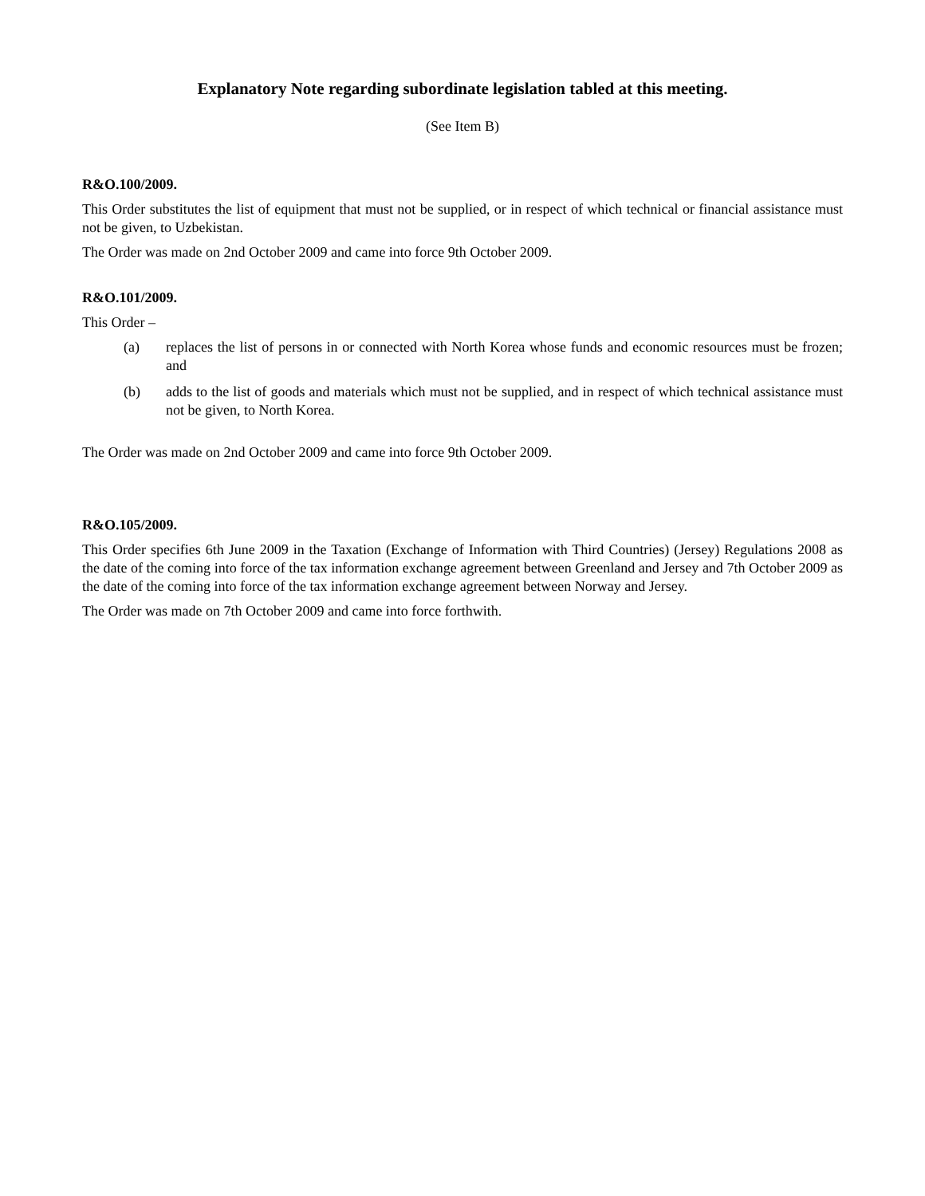Explanatory Note regarding subordinate legislation tabled at this meeting.
(See Item B)
R&O.100/2009.
This Order substitutes the list of equipment that must not be supplied, or in respect of which technical or financial assistance must not be given, to Uzbekistan.
The Order was made on 2nd October 2009 and came into force 9th October 2009.
R&O.101/2009.
This Order –
(a) replaces the list of persons in or connected with North Korea whose funds and economic resources must be frozen; and
(b) adds to the list of goods and materials which must not be supplied, and in respect of which technical assistance must not be given, to North Korea.
The Order was made on 2nd October 2009 and came into force 9th October 2009.
R&O.105/2009.
This Order specifies 6th June 2009 in the Taxation (Exchange of Information with Third Countries) (Jersey) Regulations 2008 as the date of the coming into force of the tax information exchange agreement between Greenland and Jersey and 7th October 2009 as the date of the coming into force of the tax information exchange agreement between Norway and Jersey.
The Order was made on 7th October 2009 and came into force forthwith.